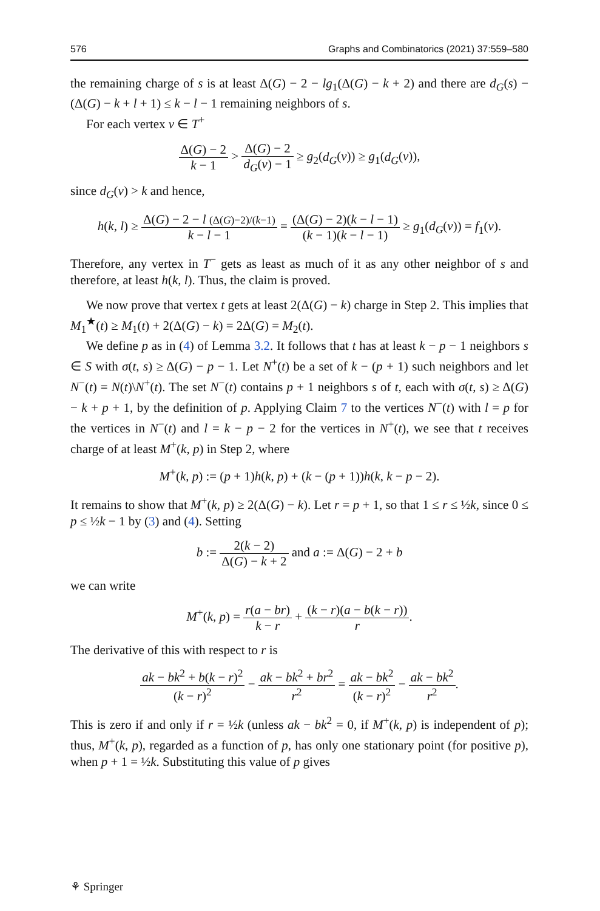576 Graphs and Combinatorics (2021) 37:559–580
the remaining charge of s is at least Δ(G) − 2 − lg<sub>1</sub>(Δ(G) − k + 2) and there are d<sub>G</sub>(s) − (Δ(G) − k + l + 1) ≤ k − l − 1 remaining neighbors of s.
For each vertex v ∈ T<sup>+</sup>
Δ(G) − 2 k − 1 > Δ(G) − 2 d<sub>G</sub>(v) − 1 ≥ g<sub>2</sub>(d<sub>G</sub>(v)) ≥ g<sub>1</sub>(d<sub>G</sub>(v)),
since d<sub>G</sub>(v) > k and hence,
h(k, l) ≥ Δ(G) − 2 − l (Δ(G)−2)/(k−1) k − l − 1 = (Δ(G) − 2)(k − l − 1) (k − 1)(k − l − 1) ≥ g<sub>1</sub>(d<sub>G</sub>(v)) = f<sub>1</sub>(v).
Therefore, any vertex in T<sup>−</sup> gets as least as much of it as any other neighbor of s and therefore, at least h(k, l). Thus, the claim is proved.
We now prove that vertex t gets at least 2(Δ(G) − k) charge in Step 2. This implies that M<sub>1</sub><sup>★</sup>(t) ≥ M<sub>1</sub>(t) + 2(Δ(G) − k) = 2Δ(G) = M<sub>2</sub>(t).
We define p as in (4) of Lemma 3.2. It follows that t has at least k − p − 1 neighbors s ∈ S with σ(t, s) ≥ Δ(G) − p − 1. Let N<sup>+</sup>(t) be a set of k − (p + 1) such neighbors and let N<sup>−</sup>(t) = N(t)\N<sup>+</sup>(t). The set N<sup>−</sup>(t) contains p + 1 neighbors s of t, each with σ(t, s) ≥ Δ(G) − k + p + 1, by the definition of p. Applying Claim 7 to the vertices N<sup>−</sup>(t) with l = p for the vertices in N<sup>−</sup>(t) and l = k − p − 2 for the vertices in N<sup>+</sup>(t), we see that t receives charge of at least M<sup>+</sup>(k, p) in Step 2, where
M<sup>+</sup>(k, p) := (p + 1)h(k, p) + (k − (p + 1))h(k, k − p − 2).
It remains to show that M<sup>+</sup>(k, p) ≥ 2(Δ(G) − k). Let r = p + 1, so that 1 ≤ r ≤ ½k, since 0 ≤ p ≤ ½k − 1 by (3) and (4). Setting
b := 2(k − 2) Δ(G) − k + 2 and a := Δ(G) − 2 + b
we can write
M<sup>+</sup>(k, p) = r(a − br) k − r + (k − r)(a − b(k − r)) r.
The derivative of this with respect to r is
ak − bk<sup>2</sup> + b(k − r)<sup>2</sup> (k − r)<sup>2</sup> − ak − bk<sup>2</sup> + br<sup>2</sup> r<sup>2</sup> = ak − bk<sup>2</sup> (k − r)<sup>2</sup> − ak − bk<sup>2</sup> r<sup>2</sup>.
This is zero if and only if r = ½k (unless ak − bk<sup>2</sup> = 0, if M<sup>+</sup>(k, p) is independent of p); thus, M<sup>+</sup>(k, p), regarded as a function of p, has only one stationary point (for positive p), when p + 1 = ½k. Substituting this value of p gives
⚘ Springer